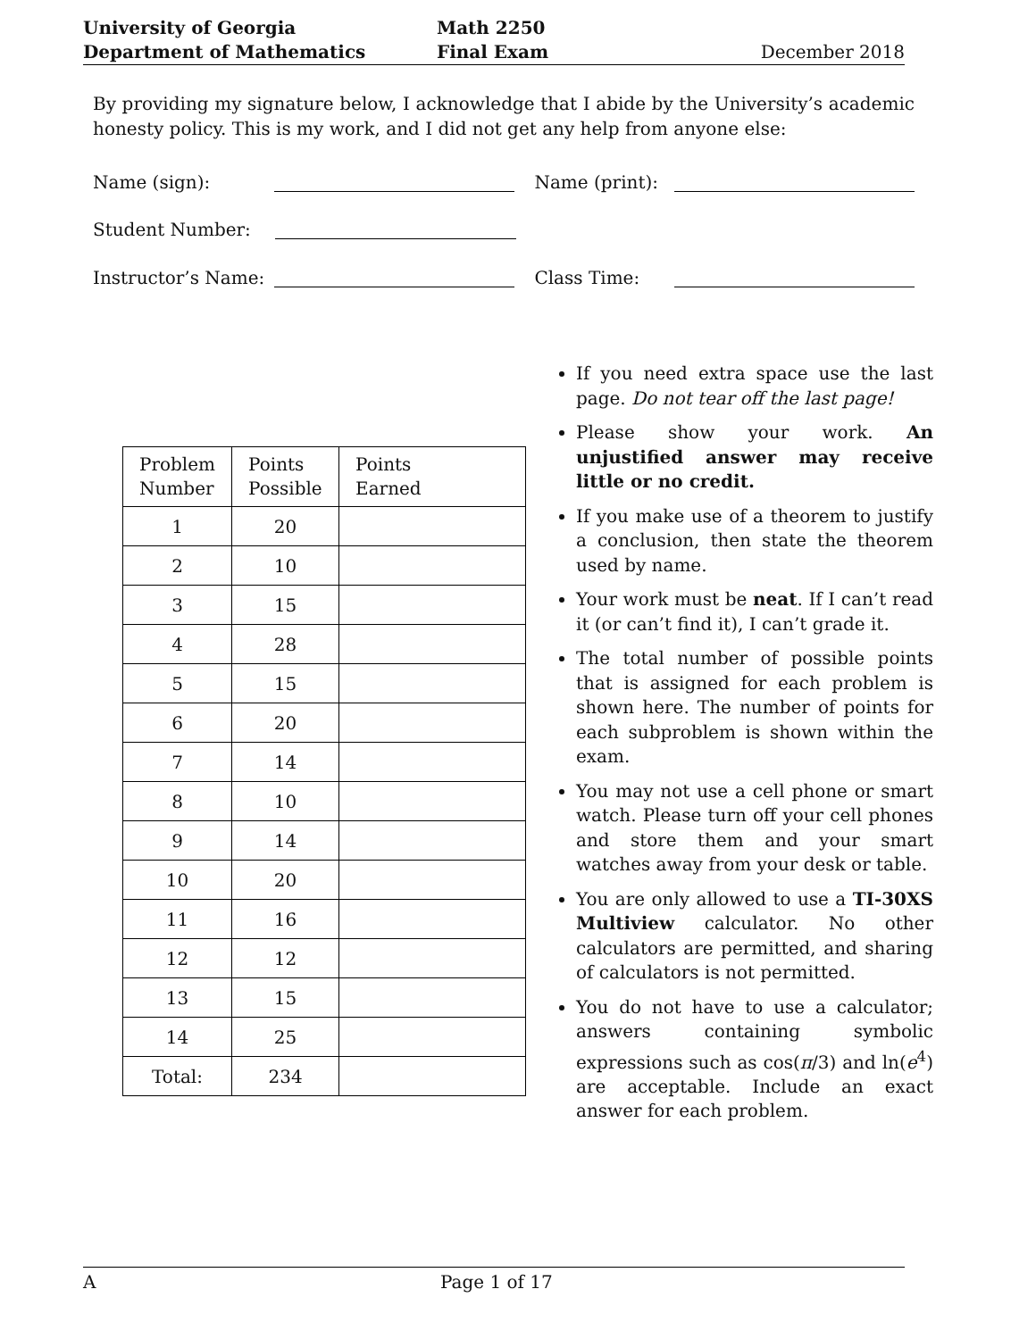University of Georgia
Department of Mathematics
Math 2250
Final Exam
December 2018
By providing my signature below, I acknowledge that I abide by the University’s academic honesty policy. This is my work, and I did not get any help from anyone else:
Name (sign): Name (print):
Student Number:
Instructor’s Name: Class Time:
| Problem Number | Points Possible | Points Earned |
| --- | --- | --- |
| 1 | 20 | |
| 2 | 10 | |
| 3 | 15 | |
| 4 | 28 | |
| 5 | 15 | |
| 6 | 20 | |
| 7 | 14 | |
| 8 | 10 | |
| 9 | 14 | |
| 10 | 20 | |
| 11 | 16 | |
| 12 | 12 | |
| 13 | 15 | |
| 14 | 25 | |
| Total: | 234 | |
If you need extra space use the last page. Do not tear off the last page!
Please show your work. An unjustified answer may receive little or no credit.
If you make use of a theorem to justify a conclusion, then state the theorem used by name.
Your work must be neat. If I can’t read it (or can’t find it), I can’t grade it.
The total number of possible points that is assigned for each problem is shown here. The number of points for each subproblem is shown within the exam.
You may not use a cell phone or smart watch. Please turn off your cell phones and store them and your smart watches away from your desk or table.
You are only allowed to use a TI-30XS Multiview calculator. No other calculators are permitted, and sharing of calculators is not permitted.
You do not have to use a calculator; answers containing symbolic expressions such as cos(π/3) and ln(e<sup>4</sup>) are acceptable. Include an exact answer for each problem.
A Page 1 of 17